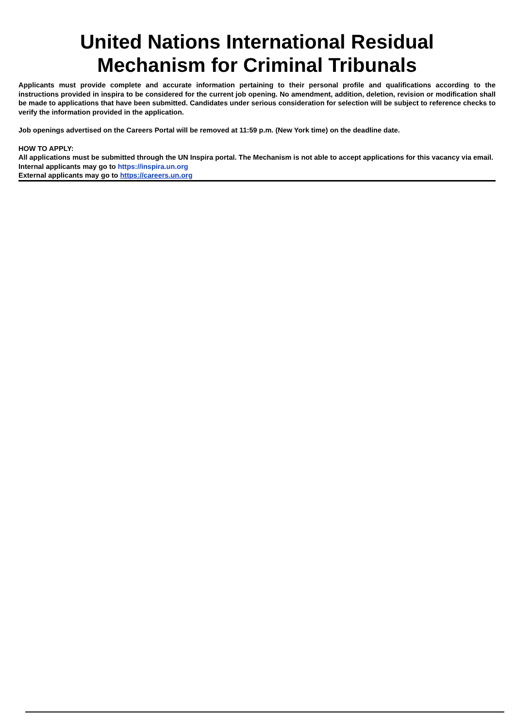United Nations International Residual
Mechanism for Criminal Tribunals
Applicants must provide complete and accurate information pertaining to their personal profile and qualifications according to the instructions provided in inspira to be considered for the current job opening. No amendment, addition, deletion, revision or modification shall be made to applications that have been submitted. Candidates under serious consideration for selection will be subject to reference checks to verify the information provided in the application.
Job openings advertised on the Careers Portal will be removed at 11:59 p.m. (New York time) on the deadline date.
HOW TO APPLY:
All applications must be submitted through the UN Inspira portal. The Mechanism is not able to accept applications for this vacancy via email.
Internal applicants may go to https://inspira.un.org
External applicants may go to https://careers.un.org